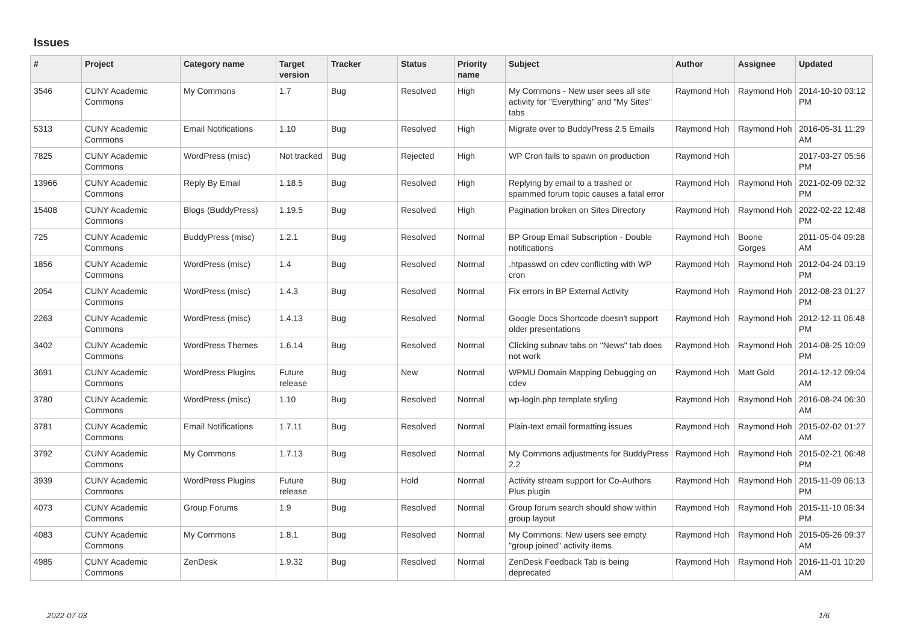Issues
| # | Project | Category name | Target version | Tracker | Status | Priority name | Subject | Author | Assignee | Updated |
| --- | --- | --- | --- | --- | --- | --- | --- | --- | --- | --- |
| 3546 | CUNY Academic Commons | My Commons | 1.7 | Bug | Resolved | High | My Commons - New user sees all site activity for "Everything" and "My Sites" tabs | Raymond Hoh | Raymond Hoh | 2014-10-10 03:12 PM |
| 5313 | CUNY Academic Commons | Email Notifications | 1.10 | Bug | Resolved | High | Migrate over to BuddyPress 2.5 Emails | Raymond Hoh | Raymond Hoh | 2016-05-31 11:29 AM |
| 7825 | CUNY Academic Commons | WordPress (misc) | Not tracked | Bug | Rejected | High | WP Cron fails to spawn on production | Raymond Hoh | | 2017-03-27 05:56 PM |
| 13966 | CUNY Academic Commons | Reply By Email | 1.18.5 | Bug | Resolved | High | Replying by email to a trashed or spammed forum topic causes a fatal error | Raymond Hoh | Raymond Hoh | 2021-02-09 02:32 PM |
| 15408 | CUNY Academic Commons | Blogs (BuddyPress) | 1.19.5 | Bug | Resolved | High | Pagination broken on Sites Directory | Raymond Hoh | Raymond Hoh | 2022-02-22 12:48 PM |
| 725 | CUNY Academic Commons | BuddyPress (misc) | 1.2.1 | Bug | Resolved | Normal | BP Group Email Subscription - Double notifications | Raymond Hoh | Boone Gorges | 2011-05-04 09:28 AM |
| 1856 | CUNY Academic Commons | WordPress (misc) | 1.4 | Bug | Resolved | Normal | .htpasswd on cdev conflicting with WP cron | Raymond Hoh | Raymond Hoh | 2012-04-24 03:19 PM |
| 2054 | CUNY Academic Commons | WordPress (misc) | 1.4.3 | Bug | Resolved | Normal | Fix errors in BP External Activity | Raymond Hoh | Raymond Hoh | 2012-08-23 01:27 PM |
| 2263 | CUNY Academic Commons | WordPress (misc) | 1.4.13 | Bug | Resolved | Normal | Google Docs Shortcode doesn't support older presentations | Raymond Hoh | Raymond Hoh | 2012-12-11 06:48 PM |
| 3402 | CUNY Academic Commons | WordPress Themes | 1.6.14 | Bug | Resolved | Normal | Clicking subnav tabs on "News" tab does not work | Raymond Hoh | Raymond Hoh | 2014-08-25 10:09 PM |
| 3691 | CUNY Academic Commons | WordPress Plugins | Future release | Bug | New | Normal | WPMU Domain Mapping Debugging on cdev | Raymond Hoh | Matt Gold | 2014-12-12 09:04 AM |
| 3780 | CUNY Academic Commons | WordPress (misc) | 1.10 | Bug | Resolved | Normal | wp-login.php template styling | Raymond Hoh | Raymond Hoh | 2016-08-24 06:30 AM |
| 3781 | CUNY Academic Commons | Email Notifications | 1.7.11 | Bug | Resolved | Normal | Plain-text email formatting issues | Raymond Hoh | Raymond Hoh | 2015-02-02 01:27 AM |
| 3792 | CUNY Academic Commons | My Commons | 1.7.13 | Bug | Resolved | Normal | My Commons adjustments for BuddyPress 2.2 | Raymond Hoh | Raymond Hoh | 2015-02-21 06:48 PM |
| 3939 | CUNY Academic Commons | WordPress Plugins | Future release | Bug | Hold | Normal | Activity stream support for Co-Authors Plus plugin | Raymond Hoh | Raymond Hoh | 2015-11-09 06:13 PM |
| 4073 | CUNY Academic Commons | Group Forums | 1.9 | Bug | Resolved | Normal | Group forum search should show within group layout | Raymond Hoh | Raymond Hoh | 2015-11-10 06:34 PM |
| 4083 | CUNY Academic Commons | My Commons | 1.8.1 | Bug | Resolved | Normal | My Commons: New users see empty "group joined" activity items | Raymond Hoh | Raymond Hoh | 2015-05-26 09:37 AM |
| 4985 | CUNY Academic Commons | ZenDesk | 1.9.32 | Bug | Resolved | Normal | ZenDesk Feedback Tab is being deprecated | Raymond Hoh | Raymond Hoh | 2016-11-01 10:20 AM |
2022-07-03 1/6